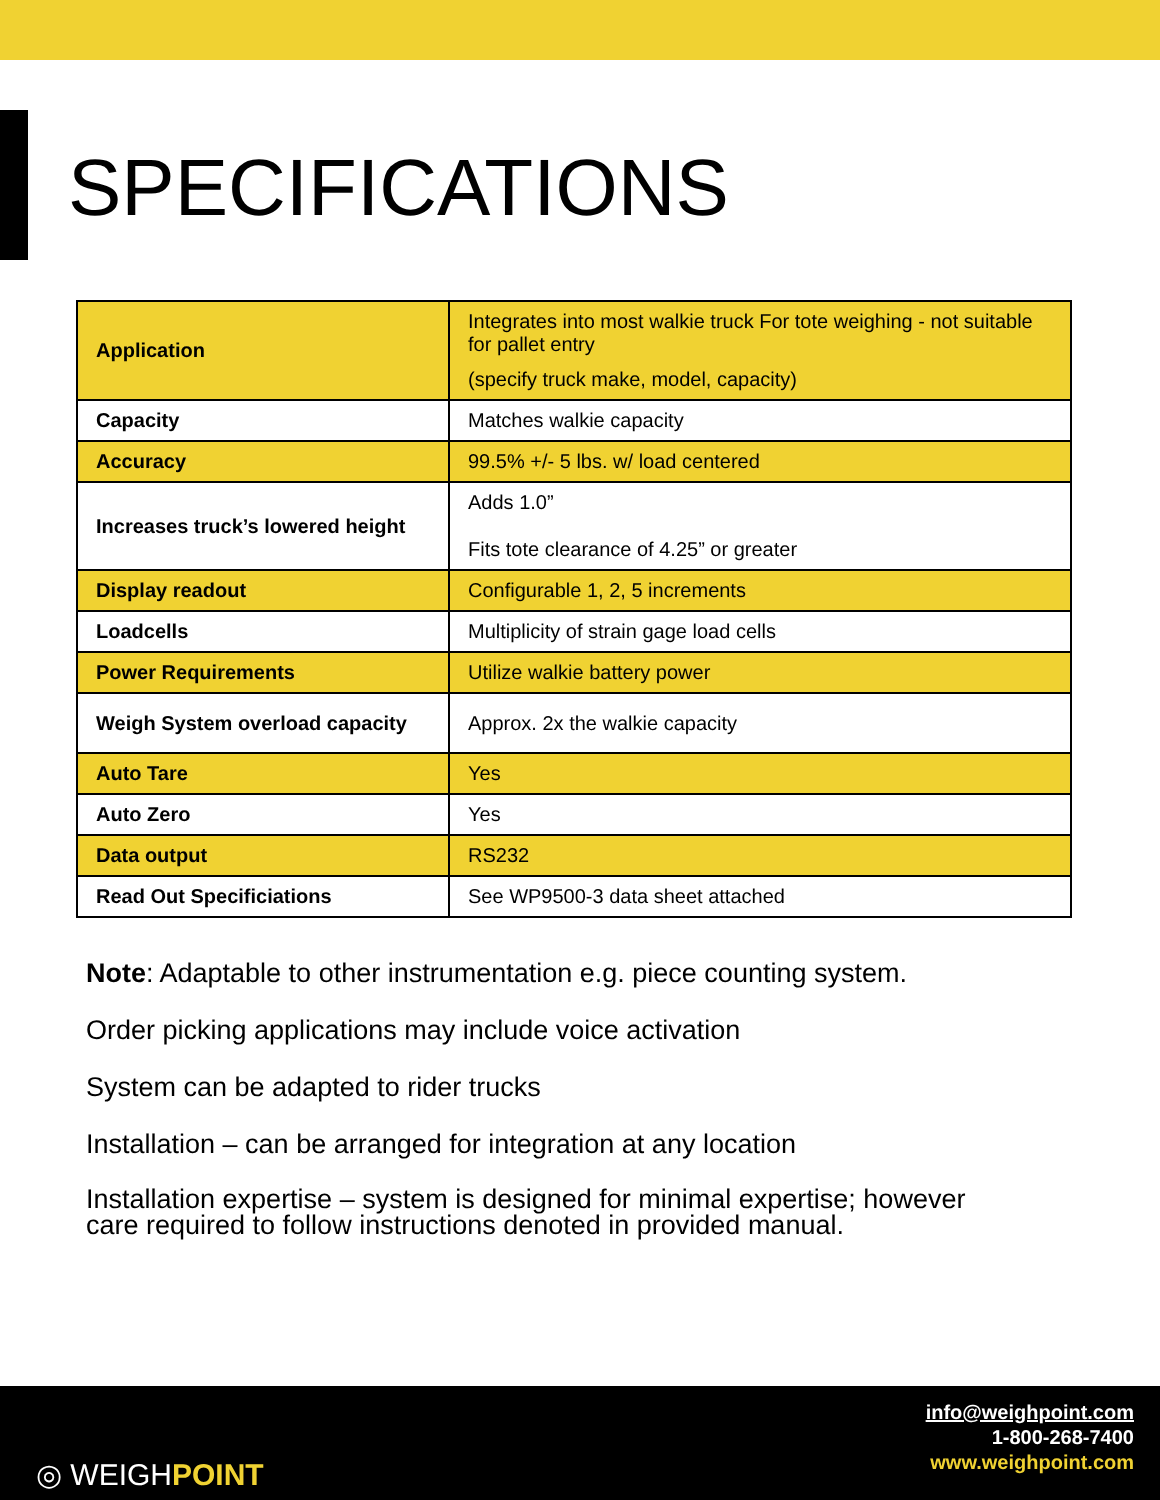SPECIFICATIONS
| Application | Integrates into most walkie truck For tote weighing - not suitable for pallet entry (specify truck make, model, capacity) |
| Capacity | Matches walkie capacity |
| Accuracy | 99.5% +/- 5 lbs. w/ load centered |
| Increases truck’s lowered height | Adds 1.0” Fits tote clearance of 4.25” or greater |
| Display readout | Configurable 1, 2, 5 increments |
| Loadcells | Multiplicity of strain gage load cells |
| Power Requirements | Utilize walkie battery power |
| Weigh System overload capacity | Approx. 2x the walkie capacity |
| Auto Tare | Yes |
| Auto Zero | Yes |
| Data output | RS232 |
| Read Out Specificiations | See WP9500-3 data sheet attached |
Note: Adaptable to other instrumentation e.g. piece counting system.
Order picking applications may include voice activation
System can be adapted to rider trucks
Installation – can be arranged for integration at any location
Installation expertise – system is designed for minimal expertise; however
care required to follow instructions denoted in provided manual.
◎ WEIGHPOINT
info@weighpoint.com
1-800-268-7400
www.weighpoint.com